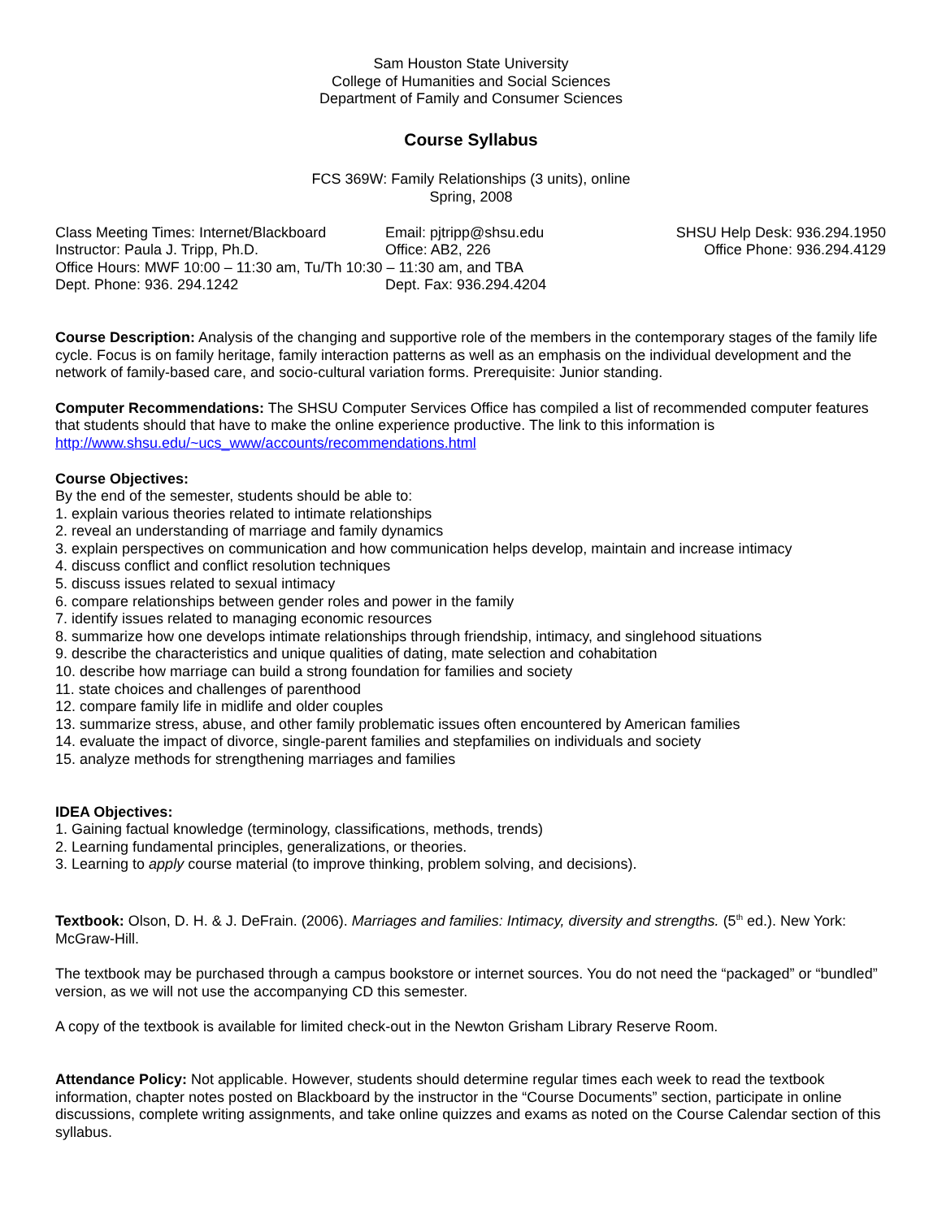Sam Houston State University
College of Humanities and Social Sciences
Department of Family and Consumer Sciences
Course Syllabus
FCS 369W: Family Relationships (3 units), online
Spring, 2008
Class Meeting Times: Internet/Blackboard
Email: pjtripp@shsu.edu
SHSU Help Desk: 936.294.1950
Instructor: Paula J. Tripp, Ph.D.
Office: AB2, 226
Office Phone: 936.294.4129
Office Hours: MWF 10:00 – 11:30 am, Tu/Th 10:30 – 11:30 am, and TBA
Dept. Phone: 936. 294.1242
Dept. Fax: 936.294.4204
Course Description: Analysis of the changing and supportive role of the members in the contemporary stages of the family life cycle. Focus is on family heritage, family interaction patterns as well as an emphasis on the individual development and the network of family-based care, and socio-cultural variation forms. Prerequisite: Junior standing.
Computer Recommendations: The SHSU Computer Services Office has compiled a list of recommended computer features that students should that have to make the online experience productive. The link to this information is http://www.shsu.edu/~ucs_www/accounts/recommendations.html
Course Objectives:
By the end of the semester, students should be able to:
1. explain various theories related to intimate relationships
2. reveal an understanding of marriage and family dynamics
3. explain perspectives on communication and how communication helps develop, maintain and increase intimacy
4. discuss conflict and conflict resolution techniques
5. discuss issues related to sexual intimacy
6. compare relationships between gender roles and power in the family
7. identify issues related to managing economic resources
8. summarize how one develops intimate relationships through friendship, intimacy, and singlehood situations
9. describe the characteristics and unique qualities of dating, mate selection and cohabitation
10. describe how marriage can build a strong foundation for families and society
11. state choices and challenges of parenthood
12. compare family life in midlife and older couples
13. summarize stress, abuse, and other family problematic issues often encountered by American families
14. evaluate the impact of divorce, single-parent families and stepfamilies on individuals and society
15. analyze methods for strengthening marriages and families
IDEA Objectives:
1. Gaining factual knowledge (terminology, classifications, methods, trends)
2. Learning fundamental principles, generalizations, or theories.
3. Learning to apply course material (to improve thinking, problem solving, and decisions).
Textbook: Olson, D. H. & J. DeFrain. (2006). Marriages and families: Intimacy, diversity and strengths. (5<sup>th</sup> ed.). New York: McGraw-Hill.
The textbook may be purchased through a campus bookstore or internet sources. You do not need the “packaged” or “bundled” version, as we will not use the accompanying CD this semester.
A copy of the textbook is available for limited check-out in the Newton Grisham Library Reserve Room.
Attendance Policy: Not applicable. However, students should determine regular times each week to read the textbook information, chapter notes posted on Blackboard by the instructor in the “Course Documents” section, participate in online discussions, complete writing assignments, and take online quizzes and exams as noted on the Course Calendar section of this syllabus.